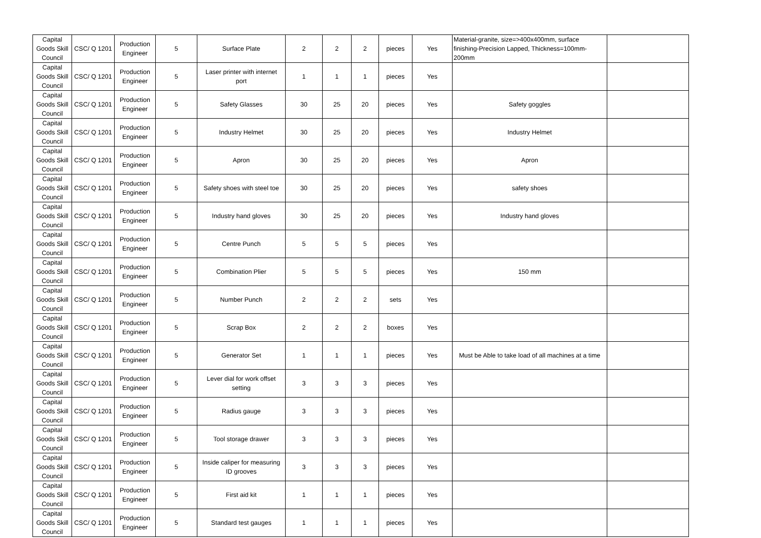| Capital Goods Skill Council | CSC/ Q 1201 | Production Engineer | 5 | Surface Plate | 2 | 2 | 2 | pieces | Yes | Material-granite, size=>400x400mm, surface finishing-Precision Lapped, Thickness=100mm-200mm | |
| Capital Goods Skill Council | CSC/ Q 1201 | Production Engineer | 5 | Laser printer with internet port | 1 | 1 | 1 | pieces | Yes | | |
| Capital Goods Skill Council | CSC/ Q 1201 | Production Engineer | 5 | Safety Glasses | 30 | 25 | 20 | pieces | Yes | Safety goggles | |
| Capital Goods Skill Council | CSC/ Q 1201 | Production Engineer | 5 | Industry Helmet | 30 | 25 | 20 | pieces | Yes | Industry Helmet | |
| Capital Goods Skill Council | CSC/ Q 1201 | Production Engineer | 5 | Apron | 30 | 25 | 20 | pieces | Yes | Apron | |
| Capital Goods Skill Council | CSC/ Q 1201 | Production Engineer | 5 | Safety shoes with steel toe | 30 | 25 | 20 | pieces | Yes | safety shoes | |
| Capital Goods Skill Council | CSC/ Q 1201 | Production Engineer | 5 | Industry hand gloves | 30 | 25 | 20 | pieces | Yes | Industry hand gloves | |
| Capital Goods Skill Council | CSC/ Q 1201 | Production Engineer | 5 | Centre Punch | 5 | 5 | 5 | pieces | Yes | | |
| Capital Goods Skill Council | CSC/ Q 1201 | Production Engineer | 5 | Combination Plier | 5 | 5 | 5 | pieces | Yes | 150 mm | |
| Capital Goods Skill Council | CSC/ Q 1201 | Production Engineer | 5 | Number Punch | 2 | 2 | 2 | sets | Yes | | |
| Capital Goods Skill Council | CSC/ Q 1201 | Production Engineer | 5 | Scrap Box | 2 | 2 | 2 | boxes | Yes | | |
| Capital Goods Skill Council | CSC/ Q 1201 | Production Engineer | 5 | Generator Set | 1 | 1 | 1 | pieces | Yes | Must be Able to take load of all machines at a time | |
| Capital Goods Skill Council | CSC/ Q 1201 | Production Engineer | 5 | Lever dial for work offset setting | 3 | 3 | 3 | pieces | Yes | | |
| Capital Goods Skill Council | CSC/ Q 1201 | Production Engineer | 5 | Radius gauge | 3 | 3 | 3 | pieces | Yes | | |
| Capital Goods Skill Council | CSC/ Q 1201 | Production Engineer | 5 | Tool storage drawer | 3 | 3 | 3 | pieces | Yes | | |
| Capital Goods Skill Council | CSC/ Q 1201 | Production Engineer | 5 | Inside caliper for measuring ID grooves | 3 | 3 | 3 | pieces | Yes | | |
| Capital Goods Skill Council | CSC/ Q 1201 | Production Engineer | 5 | First aid kit | 1 | 1 | 1 | pieces | Yes | | |
| Capital Goods Skill Council | CSC/ Q 1201 | Production Engineer | 5 | Standard test gauges | 1 | 1 | 1 | pieces | Yes | | |